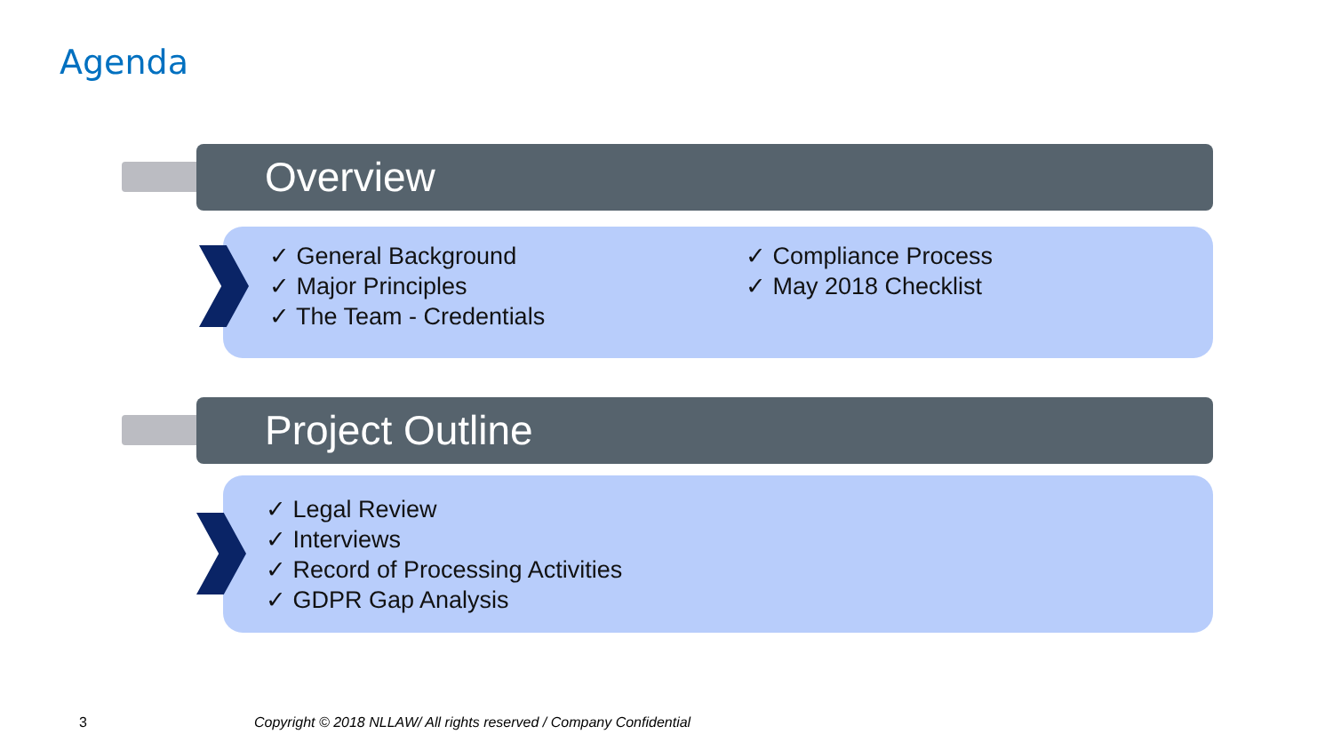Agenda
Overview
✓ General Background
✓ Major Principles
✓ The Team - Credentials
✓ Compliance Process
✓ May 2018 Checklist
Project Outline
✓ Legal Review
✓ Interviews
✓ Record of Processing Activities
✓ GDPR Gap Analysis
3
Copyright © 2018 NLLAW/ All rights reserved / Company Confidential